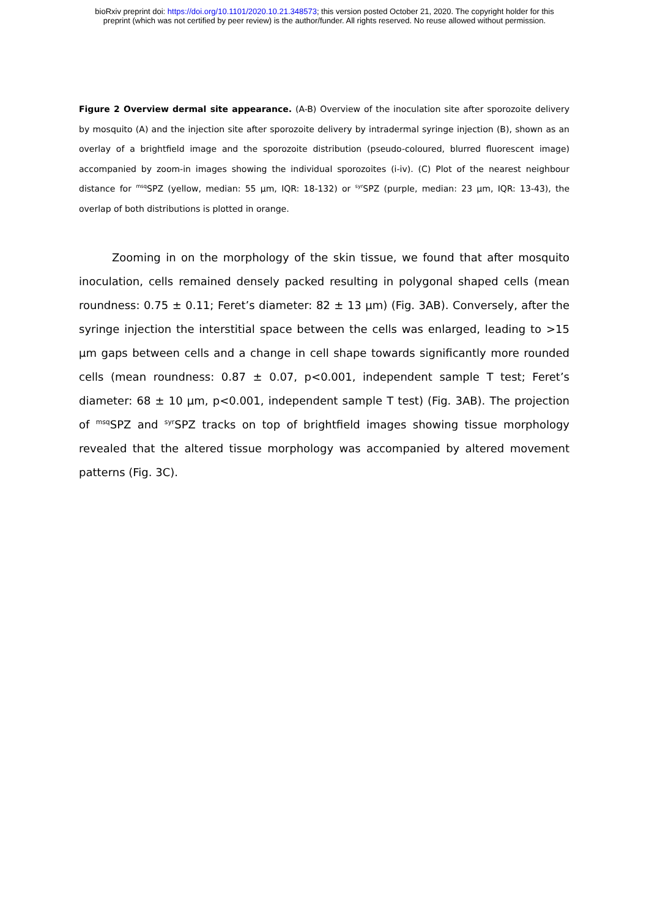bioRxiv preprint doi: https://doi.org/10.1101/2020.10.21.348573; this version posted October 21, 2020. The copyright holder for this
preprint (which was not certified by peer review) is the author/funder. All rights reserved. No reuse allowed without permission.
Figure 2 Overview dermal site appearance. (A-B) Overview of the inoculation site after sporozoite delivery by mosquito (A) and the injection site after sporozoite delivery by intradermal syringe injection (B), shown as an overlay of a brightfield image and the sporozoite distribution (pseudo-coloured, blurred fluorescent image) accompanied by zoom-in images showing the individual sporozoites (i-iv). (C) Plot of the nearest neighbour distance for <sup>msq</sup>SPZ (yellow, median: 55 µm, IQR: 18-132) or <sup>syr</sup>SPZ (purple, median: 23 µm, IQR: 13-43), the overlap of both distributions is plotted in orange.
   Zooming in on the morphology of the skin tissue, we found that after mosquito inoculation, cells remained densely packed resulting in polygonal shaped cells (mean roundness: 0.75 ± 0.11; Feret’s diameter: 82 ± 13 µm) (Fig. 3AB). Conversely, after the syringe injection the interstitial space between the cells was enlarged, leading to >15 µm gaps between cells and a change in cell shape towards significantly more rounded cells (mean roundness: 0.87 ± 0.07, p<0.001, independent sample T test; Feret’s diameter: 68 ± 10 µm, p<0.001, independent sample T test) (Fig. 3AB). The projection of <sup>msq</sup>SPZ and <sup>syr</sup>SPZ tracks on top of brightfield images showing tissue morphology revealed that the altered tissue morphology was accompanied by altered movement patterns (Fig. 3C).